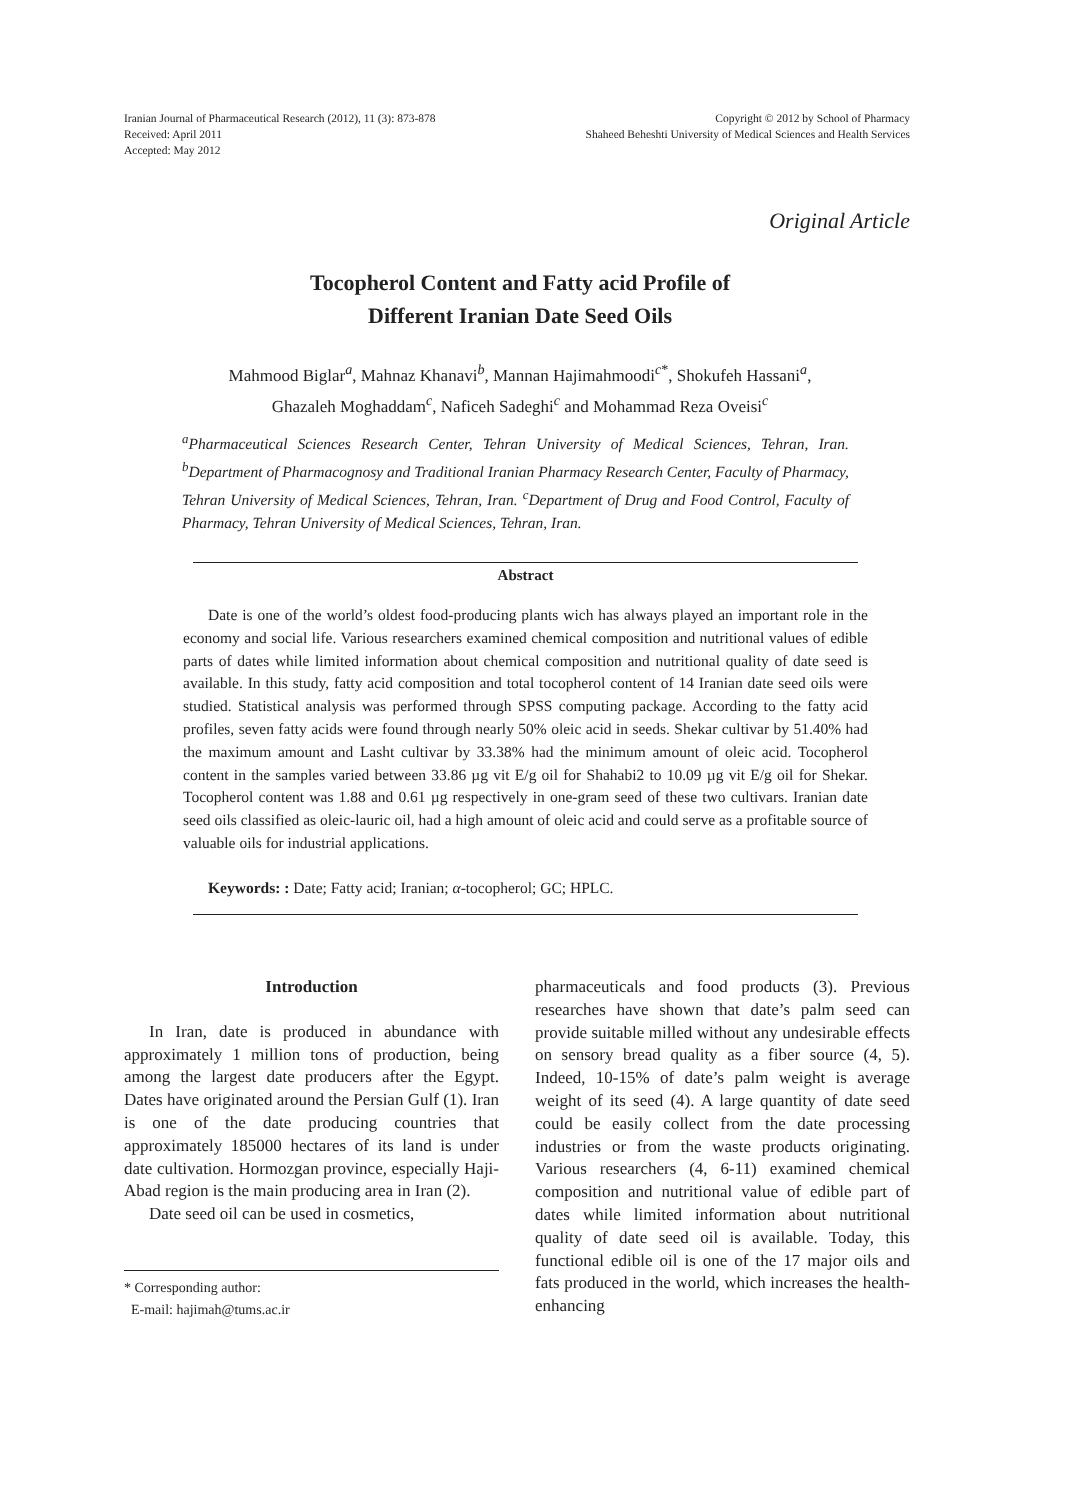Iranian Journal of Pharmaceutical Research (2012), 11 (3): 873-878
Received: April 2011
Accepted: May 2012
Copyright © 2012 by School of Pharmacy
Shaheed Beheshti University of Medical Sciences and Health Services
Original Article
Tocopherol Content and Fatty acid Profile of
Different Iranian Date Seed Oils
Mahmood Biglar<sup>a</sup>, Mahnaz Khanavi<sup>b</sup>, Mannan Hajimahmoodi<sup>c*</sup>, Shokufeh Hassani<sup>a</sup>,
Ghazaleh Moghaddam<sup>c</sup>, Naficeh Sadeghi<sup>c</sup> and Mohammad Reza Oveisi<sup>c</sup>
<sup>a</sup> Pharmaceutical Sciences Research Center, Tehran University of Medical Sciences, Tehran, Iran. <sup>b</sup>Department of Pharmacognosy and Traditional Iranian Pharmacy Research Center, Faculty of Pharmacy, Tehran University of Medical Sciences, Tehran, Iran. <sup>c</sup>Department of Drug and Food Control, Faculty of Pharmacy, Tehran University of Medical Sciences, Tehran, Iran.
Abstract
Date is one of the world’s oldest food-producing plants wich has always played an important role in the economy and social life. Various researchers examined chemical composition and nutritional values of edible parts of dates while limited information about chemical composition and nutritional quality of date seed is available. In this study, fatty acid composition and total tocopherol content of 14 Iranian date seed oils were studied. Statistical analysis was performed through SPSS computing package. According to the fatty acid profiles, seven fatty acids were found through nearly 50% oleic acid in seeds. Shekar cultivar by 51.40% had the maximum amount and Lasht cultivar by 33.38% had the minimum amount of oleic acid. Tocopherol content in the samples varied between 33.86 µg vit E/g oil for Shahabi2 to 10.09 µg vit E/g oil for Shekar. Tocopherol content was 1.88 and 0.61 µg respectively in one-gram seed of these two cultivars. Iranian date seed oils classified as oleic-lauric oil, had a high amount of oleic acid and could serve as a profitable source of valuable oils for industrial applications.
Keywords: : Date; Fatty acid; Iranian; α-tocopherol; GC; HPLC.
Introduction
In Iran, date is produced in abundance with approximately 1 million tons of production, being among the largest date producers after the Egypt. Dates have originated around the Persian Gulf (1). Iran is one of the date producing countries that approximately 185000 hectares of its land is under date cultivation. Hormozgan province, especially Haji-Abad region is the main producing area in Iran (2).
Date seed oil can be used in cosmetics,
* Corresponding author:
E-mail: hajimah@tums.ac.ir
pharmaceuticals and food products (3). Previous researches have shown that date’s palm seed can provide suitable milled without any undesirable effects on sensory bread quality as a fiber source (4, 5). Indeed, 10-15% of date’s palm weight is average weight of its seed (4). A large quantity of date seed could be easily collect from the date processing industries or from the waste products originating. Various researchers (4, 6-11) examined chemical composition and nutritional value of edible part of dates while limited information about nutritional quality of date seed oil is available. Today, this functional edible oil is one of the 17 major oils and fats produced in the world, which increases the health-enhancing